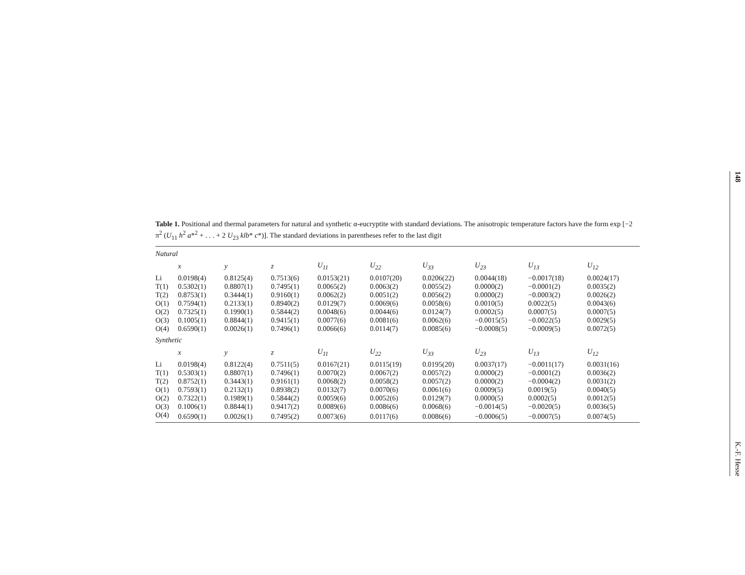148
K.-F. Hesse
Table 1. Positional and thermal parameters for natural and synthetic α-eucryptite with standard deviations. The anisotropic temperature factors have the form exp [−2 π<sup>2</sup> (U<sub>11</sub> h<sup>2</sup> a*<sup>2</sup> + . . . + 2 U<sub>23</sub> klb* c*)]. The standard deviations in parentheses refer to the last digit
| Natural | | | | | | | | | |
| | x | y | z | U<sub>11</sub> | U<sub>22</sub> | U<sub>33</sub> | U<sub>23</sub> | U<sub>13</sub> | U<sub>12</sub> |
| Li | 0.0198(4) | 0.8125(4) | 0.7513(6) | 0.0153(21) | 0.0107(20) | 0.0206(22) | 0.0044(18) | −0.0017(18) | 0.0024(17) |
| T(1) | 0.5302(1) | 0.8807(1) | 0.7495(1) | 0.0065(2) | 0.0063(2) | 0.0055(2) | 0.0000(2) | −0.0001(2) | 0.0035(2) |
| T(2) | 0.8753(1) | 0.3444(1) | 0.9160(1) | 0.0062(2) | 0.0051(2) | 0.0056(2) | 0.0000(2) | −0.0003(2) | 0.0026(2) |
| O(1) | 0.7594(1) | 0.2133(1) | 0.8940(2) | 0.0129(7) | 0.0069(6) | 0.0058(6) | 0.0010(5) | 0.0022(5) | 0.0043(6) |
| O(2) | 0.7325(1) | 0.1990(1) | 0.5844(2) | 0.0048(6) | 0.0044(6) | 0.0124(7) | 0.0002(5) | 0.0007(5) | 0.0007(5) |
| O(3) | 0.1005(1) | 0.8844(1) | 0.9415(1) | 0.0077(6) | 0.0081(6) | 0.0062(6) | −0.0015(5) | −0.0022(5) | 0.0029(5) |
| O(4) | 0.6590(1) | 0.0026(1) | 0.7496(1) | 0.0066(6) | 0.0114(7) | 0.0085(6) | −0.0008(5) | −0.0009(5) | 0.0072(5) |
| Synthetic | | | | | | | | | |
| | x | y | z | U<sub>11</sub> | U<sub>22</sub> | U<sub>33</sub> | U<sub>23</sub> | U<sub>13</sub> | U<sub>12</sub> |
| Li | 0.0198(4) | 0.8122(4) | 0.7511(5) | 0.0167(21) | 0.0115(19) | 0.0195(20) | 0.0037(17) | −0.0011(17) | 0.0031(16) |
| T(1) | 0.5303(1) | 0.8807(1) | 0.7496(1) | 0.0070(2) | 0.0067(2) | 0.0057(2) | 0.0000(2) | −0.0001(2) | 0.0036(2) |
| T(2) | 0.8752(1) | 0.3443(1) | 0.9161(1) | 0.0068(2) | 0.0058(2) | 0.0057(2) | 0.0000(2) | −0.0004(2) | 0.0031(2) |
| O(1) | 0.7593(1) | 0.2132(1) | 0.8938(2) | 0.0132(7) | 0.0070(6) | 0.0061(6) | 0.0009(5) | 0.0019(5) | 0.0040(5) |
| O(2) | 0.7322(1) | 0.1989(1) | 0.5844(2) | 0.0059(6) | 0.0052(6) | 0.0129(7) | 0.0000(5) | 0.0002(5) | 0.0012(5) |
| O(3) | 0.1006(1) | 0.8844(1) | 0.9417(2) | 0.0089(6) | 0.0086(6) | 0.0068(6) | −0.0014(5) | −0.0020(5) | 0.0036(5) |
| O(4) | 0.6590(1) | 0.0026(1) | 0.7495(2) | 0.0073(6) | 0.0117(6) | 0.0086(6) | −0.0006(5) | −0.0007(5) | 0.0074(5) |